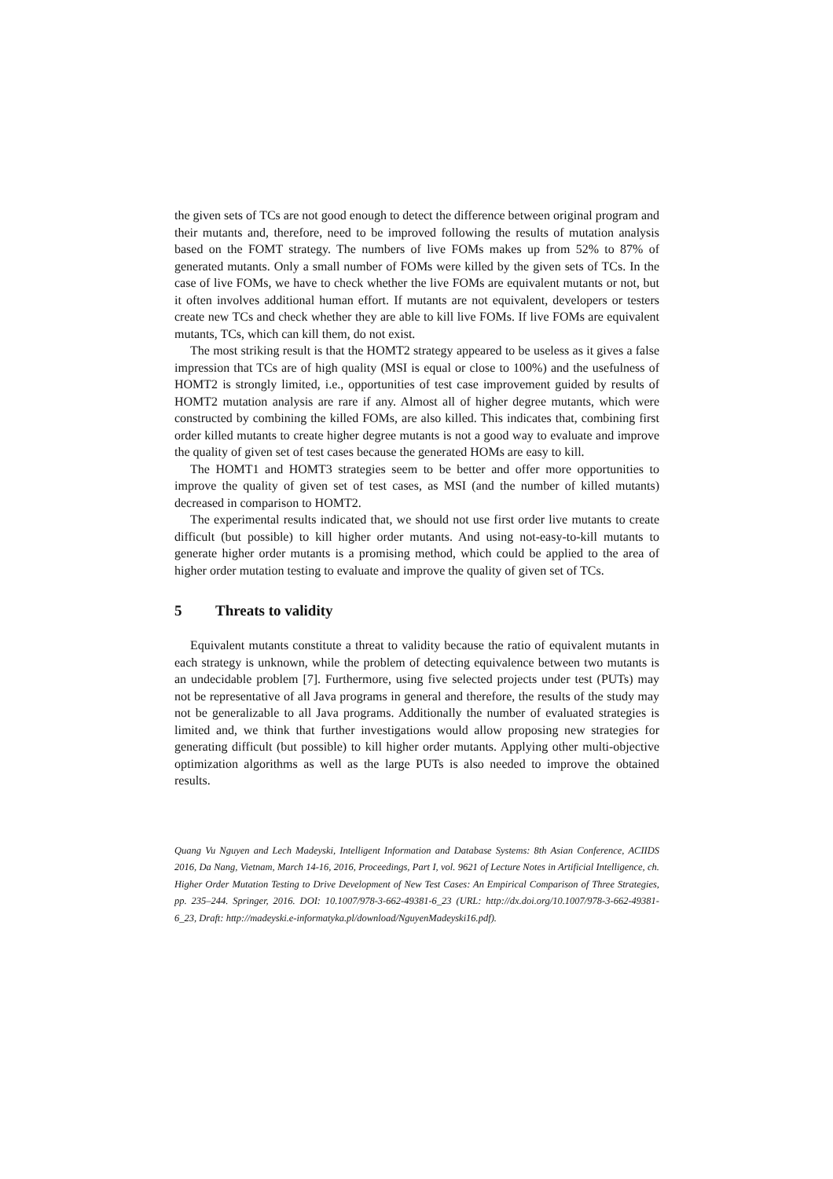the given sets of TCs are not good enough to detect the difference between original program and their mutants and, therefore, need to be improved following the results of mutation analysis based on the FOMT strategy. The numbers of live FOMs makes up from 52% to 87% of generated mutants. Only a small number of FOMs were killed by the given sets of TCs. In the case of live FOMs, we have to check whether the live FOMs are equivalent mutants or not, but it often involves additional human effort. If mutants are not equivalent, developers or testers create new TCs and check whether they are able to kill live FOMs. If live FOMs are equivalent mutants, TCs, which can kill them, do not exist.
The most striking result is that the HOMT2 strategy appeared to be useless as it gives a false impression that TCs are of high quality (MSI is equal or close to 100%) and the usefulness of HOMT2 is strongly limited, i.e., opportunities of test case improvement guided by results of HOMT2 mutation analysis are rare if any. Almost all of higher degree mutants, which were constructed by combining the killed FOMs, are also killed. This indicates that, combining first order killed mutants to create higher degree mutants is not a good way to evaluate and improve the quality of given set of test cases because the generated HOMs are easy to kill.
The HOMT1 and HOMT3 strategies seem to be better and offer more opportunities to improve the quality of given set of test cases, as MSI (and the number of killed mutants) decreased in comparison to HOMT2.
The experimental results indicated that, we should not use first order live mutants to create difficult (but possible) to kill higher order mutants. And using not-easy-to-kill mutants to generate higher order mutants is a promising method, which could be applied to the area of higher order mutation testing to evaluate and improve the quality of given set of TCs.
5 Threats to validity
Equivalent mutants constitute a threat to validity because the ratio of equivalent mutants in each strategy is unknown, while the problem of detecting equivalence between two mutants is an undecidable problem [7]. Furthermore, using five selected projects under test (PUTs) may not be representative of all Java programs in general and therefore, the results of the study may not be generalizable to all Java programs. Additionally the number of evaluated strategies is limited and, we think that further investigations would allow proposing new strategies for generating difficult (but possible) to kill higher order mutants. Applying other multi-objective optimization algorithms as well as the large PUTs is also needed to improve the obtained results.
Quang Vu Nguyen and Lech Madeyski, Intelligent Information and Database Systems: 8th Asian Conference, ACIIDS 2016, Da Nang, Vietnam, March 14-16, 2016, Proceedings, Part I, vol. 9621 of Lecture Notes in Artificial Intelligence, ch. Higher Order Mutation Testing to Drive Development of New Test Cases: An Empirical Comparison of Three Strategies, pp. 235–244. Springer, 2016. DOI: 10.1007/978-3-662-49381-6_23 (URL: http://dx.doi.org/10.1007/978-3-662-49381-6_23, Draft: http://madeyski.e-informatyka.pl/download/NguyenMadeyski16.pdf).